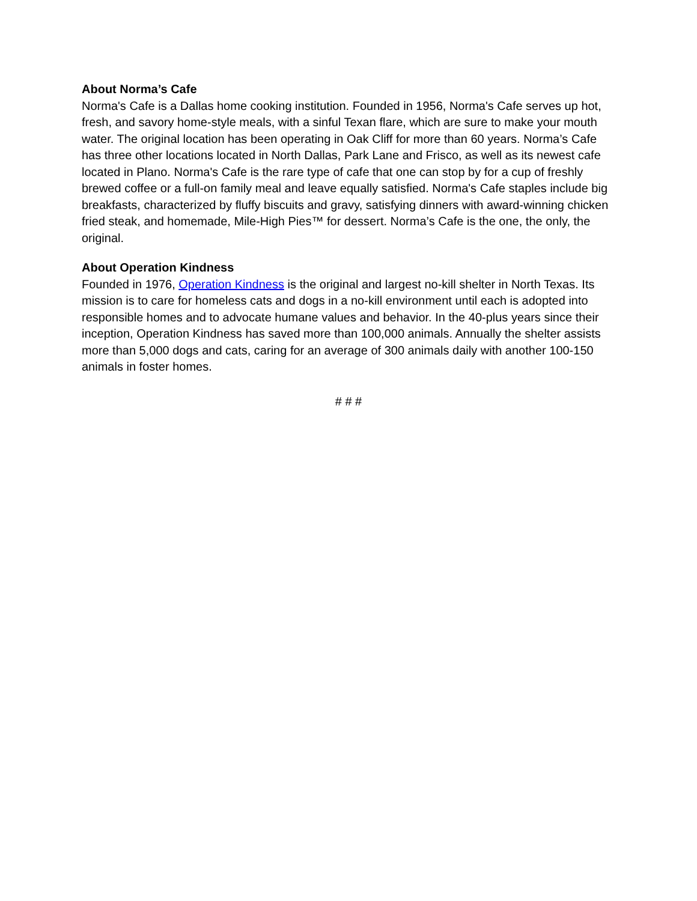About Norma’s Cafe
Norma's Cafe is a Dallas home cooking institution. Founded in 1956, Norma's Cafe serves up hot, fresh, and savory home-style meals, with a sinful Texan flare, which are sure to make your mouth water. The original location has been operating in Oak Cliff for more than 60 years. Norma’s Cafe has three other locations located in North Dallas, Park Lane and Frisco, as well as its newest cafe located in Plano. Norma's Cafe is the rare type of cafe that one can stop by for a cup of freshly brewed coffee or a full-on family meal and leave equally satisfied. Norma's Cafe staples include big breakfasts, characterized by fluffy biscuits and gravy, satisfying dinners with award-winning chicken fried steak, and homemade, Mile-High Pies™ for dessert. Norma’s Cafe is the one, the only, the original.
About Operation Kindness
Founded in 1976, Operation Kindness is the original and largest no-kill shelter in North Texas. Its mission is to care for homeless cats and dogs in a no-kill environment until each is adopted into responsible homes and to advocate humane values and behavior. In the 40-plus years since their inception, Operation Kindness has saved more than 100,000 animals. Annually the shelter assists more than 5,000 dogs and cats, caring for an average of 300 animals daily with another 100-150 animals in foster homes.
# # #